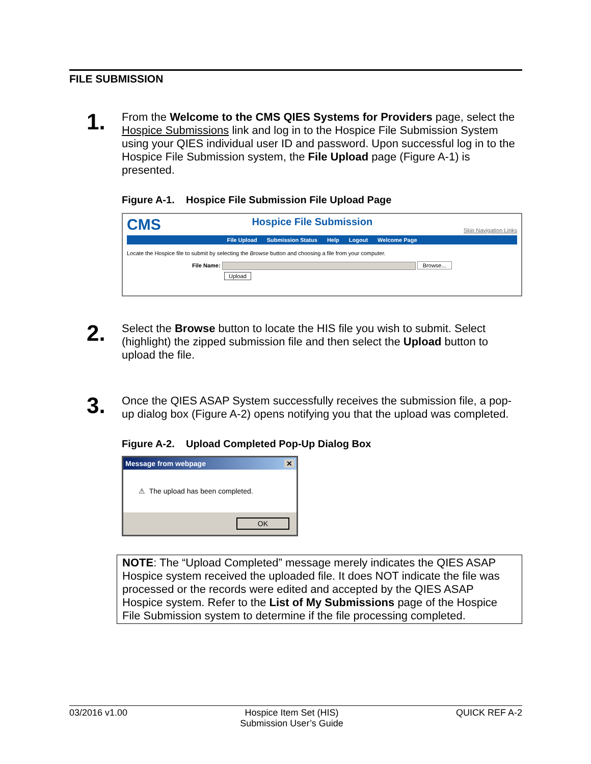FILE SUBMISSION
1.
From the Welcome to the CMS QIES Systems for Providers page, select the Hospice Submissions link and log in to the Hospice File Submission System using your QIES individual user ID and password. Upon successful log in to the Hospice File Submission system, the File Upload page (Figure A-1) is presented.
Figure A-1. Hospice File Submission File Upload Page
CMS Hospice File Submission Skip Navigation Links
File Upload Submission Status Help Logout Welcome Page
Locate the Hospice file to submit by selecting the Browse button and choosing a file from your computer.
File Name: Browse...
Upload
2.
Select the Browse button to locate the HIS file you wish to submit. Select (highlight) the zipped submission file and then select the Upload button to upload the file.
3.
Once the QIES ASAP System successfully receives the submission file, a pop-up dialog box (Figure A-2) opens notifying you that the upload was completed.
Figure A-2. Upload Completed Pop-Up Dialog Box
Message from webpage ✕
⚠ The upload has been completed.
OK
NOTE: The “Upload Completed” message merely indicates the QIES ASAP Hospice system received the uploaded file. It does NOT indicate the file was processed or the records were edited and accepted by the QIES ASAP Hospice system. Refer to the List of My Submissions page of the Hospice File Submission system to determine if the file processing completed.
03/2016 v1.00 Hospice Item Set (HIS)
Submission User’s Guide QUICK REF A-2